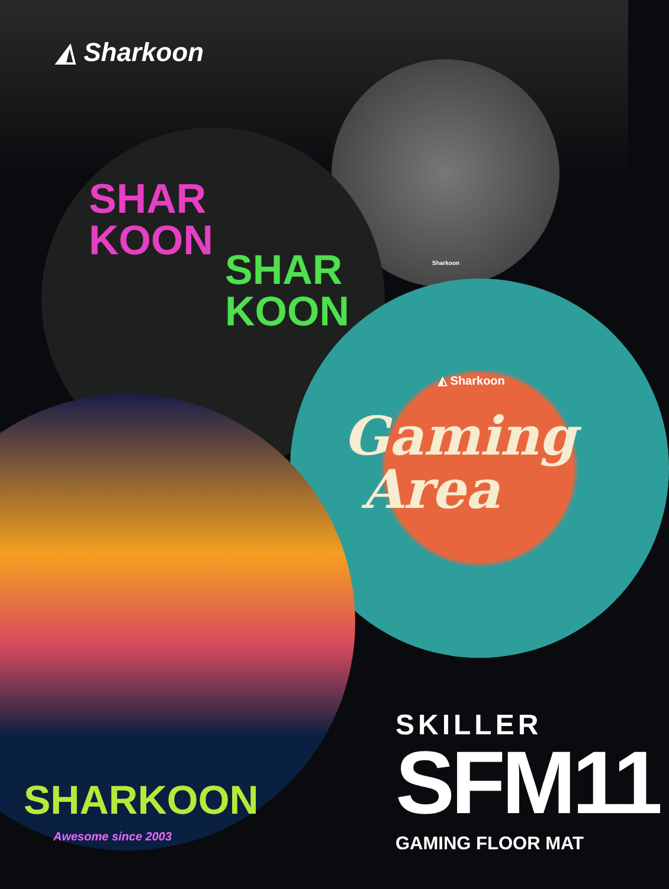◭ Sharkoon
SHAR
KOON
SHAR
KOON
Sharkoon
◭ Sharkoon
Gaming
Area
SHARKOON
Awesome since 2003
SKILLER
SFM11 GAMING FLOOR MAT